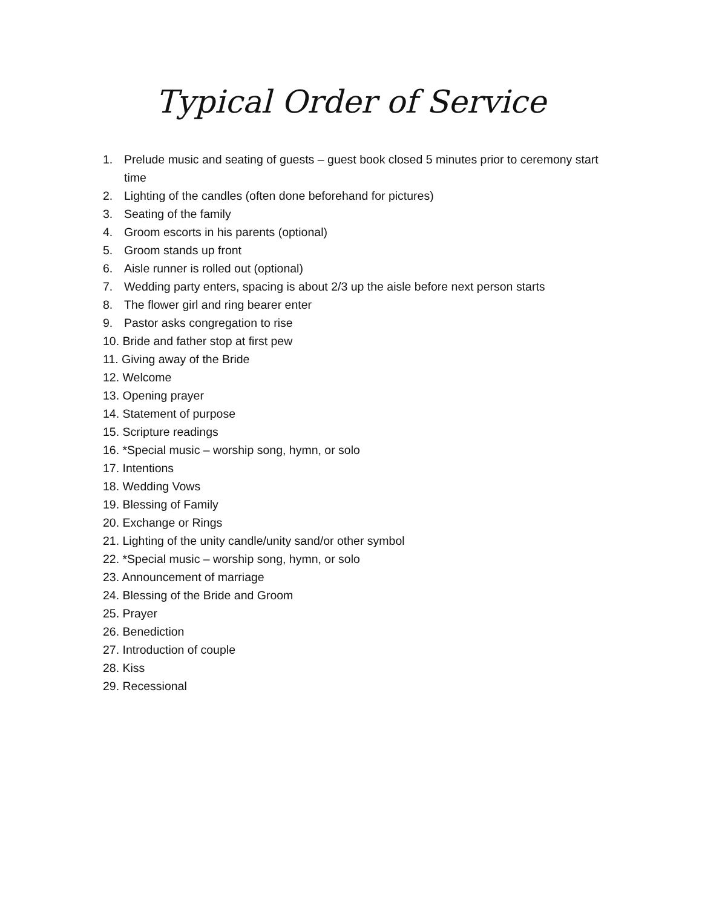Typical Order of Service
1. Prelude music and seating of guests – guest book closed 5 minutes prior to ceremony start time
2. Lighting of the candles (often done beforehand for pictures)
3. Seating of the family
4. Groom escorts in his parents (optional)
5. Groom stands up front
6. Aisle runner is rolled out (optional)
7. Wedding party enters, spacing is about 2/3 up the aisle before next person starts
8. The flower girl and ring bearer enter
9. Pastor asks congregation to rise
10. Bride and father stop at first pew
11. Giving away of the Bride
12. Welcome
13. Opening prayer
14. Statement of purpose
15. Scripture readings
16. *Special music – worship song, hymn, or solo
17. Intentions
18. Wedding Vows
19. Blessing of Family
20. Exchange or Rings
21. Lighting of the unity candle/unity sand/or other symbol
22. *Special music – worship song, hymn, or solo
23. Announcement of marriage
24. Blessing of the Bride and Groom
25. Prayer
26. Benediction
27. Introduction of couple
28. Kiss
29. Recessional